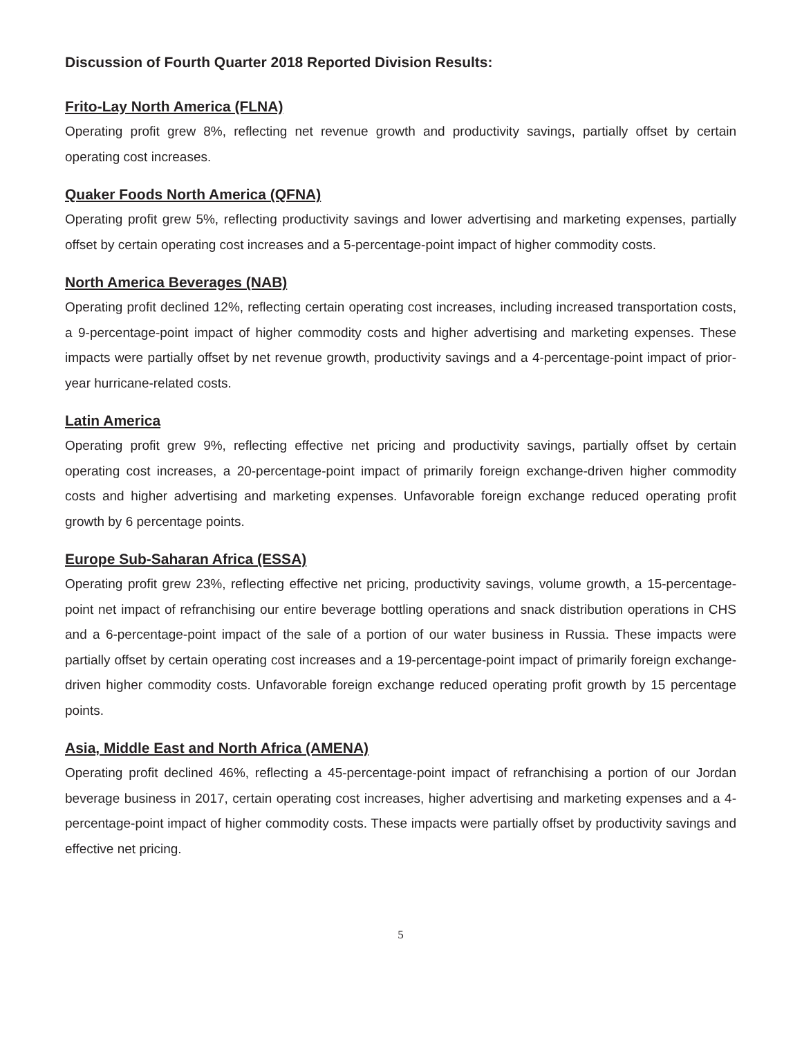Discussion of Fourth Quarter 2018 Reported Division Results:
Frito-Lay North America (FLNA)
Operating profit grew 8%, reflecting net revenue growth and productivity savings, partially offset by certain operating cost increases.
Quaker Foods North America (QFNA)
Operating profit grew 5%, reflecting productivity savings and lower advertising and marketing expenses, partially offset by certain operating cost increases and a 5-percentage-point impact of higher commodity costs.
North America Beverages (NAB)
Operating profit declined 12%, reflecting certain operating cost increases, including increased transportation costs, a 9-percentage-point impact of higher commodity costs and higher advertising and marketing expenses. These impacts were partially offset by net revenue growth, productivity savings and a 4-percentage-point impact of prior-year hurricane-related costs.
Latin America
Operating profit grew 9%, reflecting effective net pricing and productivity savings, partially offset by certain operating cost increases, a 20-percentage-point impact of primarily foreign exchange-driven higher commodity costs and higher advertising and marketing expenses. Unfavorable foreign exchange reduced operating profit growth by 6 percentage points.
Europe Sub-Saharan Africa (ESSA)
Operating profit grew 23%, reflecting effective net pricing, productivity savings, volume growth, a 15-percentage-point net impact of refranchising our entire beverage bottling operations and snack distribution operations in CHS and a 6-percentage-point impact of the sale of a portion of our water business in Russia. These impacts were partially offset by certain operating cost increases and a 19-percentage-point impact of primarily foreign exchange-driven higher commodity costs. Unfavorable foreign exchange reduced operating profit growth by 15 percentage points.
Asia, Middle East and North Africa (AMENA)
Operating profit declined 46%, reflecting a 45-percentage-point impact of refranchising a portion of our Jordan beverage business in 2017, certain operating cost increases, higher advertising and marketing expenses and a 4-percentage-point impact of higher commodity costs. These impacts were partially offset by productivity savings and effective net pricing.
5